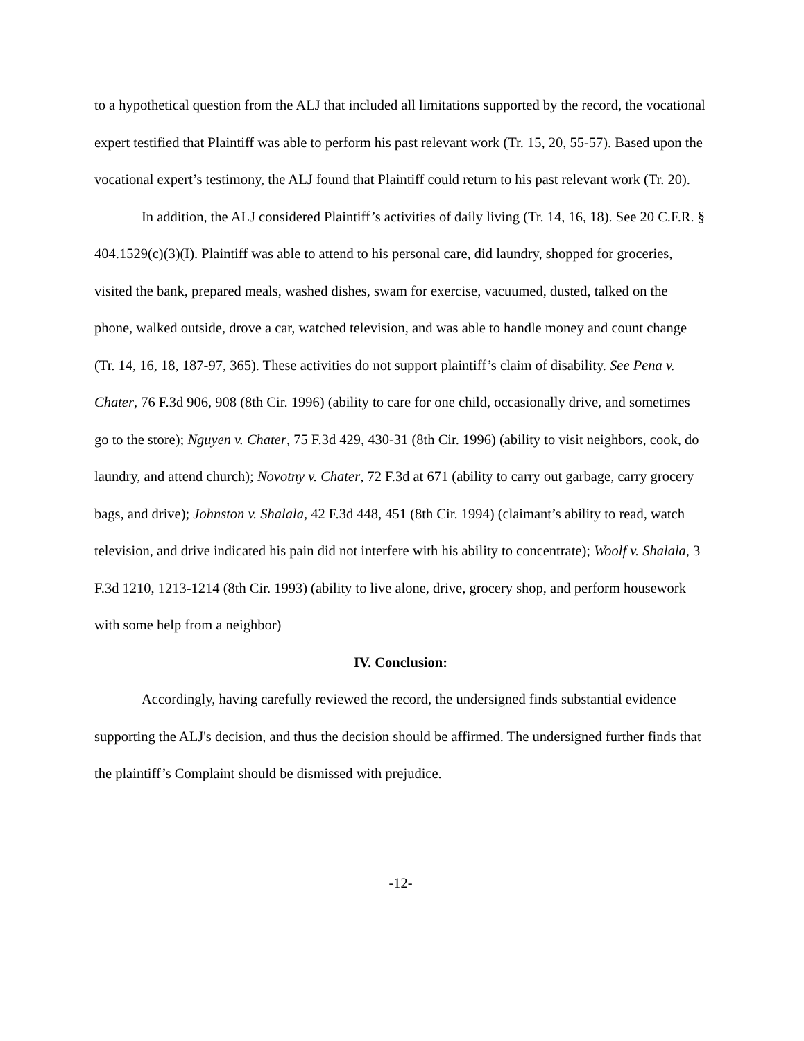to a hypothetical question from the ALJ that included all limitations supported by the record, the vocational expert testified that Plaintiff was able to perform his past relevant work (Tr. 15, 20, 55-57). Based upon the vocational expert’s testimony, the ALJ found that Plaintiff could return to his past relevant work (Tr. 20).
In addition, the ALJ considered Plaintiff’s activities of daily living (Tr. 14, 16, 18). See 20 C.F.R. § 404.1529(c)(3)(I). Plaintiff was able to attend to his personal care, did laundry, shopped for groceries, visited the bank, prepared meals, washed dishes, swam for exercise, vacuumed, dusted, talked on the phone, walked outside, drove a car, watched television, and was able to handle money and count change (Tr. 14, 16, 18, 187-97, 365). These activities do not support plaintiff’s claim of disability. See Pena v. Chater, 76 F.3d 906, 908 (8th Cir. 1996) (ability to care for one child, occasionally drive, and sometimes go to the store); Nguyen v. Chater, 75 F.3d 429, 430-31 (8th Cir. 1996) (ability to visit neighbors, cook, do laundry, and attend church); Novotny v. Chater, 72 F.3d at 671 (ability to carry out garbage, carry grocery bags, and drive); Johnston v. Shalala, 42 F.3d 448, 451 (8th Cir. 1994) (claimant’s ability to read, watch television, and drive indicated his pain did not interfere with his ability to concentrate); Woolf v. Shalala, 3 F.3d 1210, 1213-1214 (8th Cir. 1993) (ability to live alone, drive, grocery shop, and perform housework with some help from a neighbor)
IV. Conclusion:
Accordingly, having carefully reviewed the record, the undersigned finds substantial evidence supporting the ALJ's decision, and thus the decision should be affirmed. The undersigned further finds that the plaintiff’s Complaint should be dismissed with prejudice.
-12-